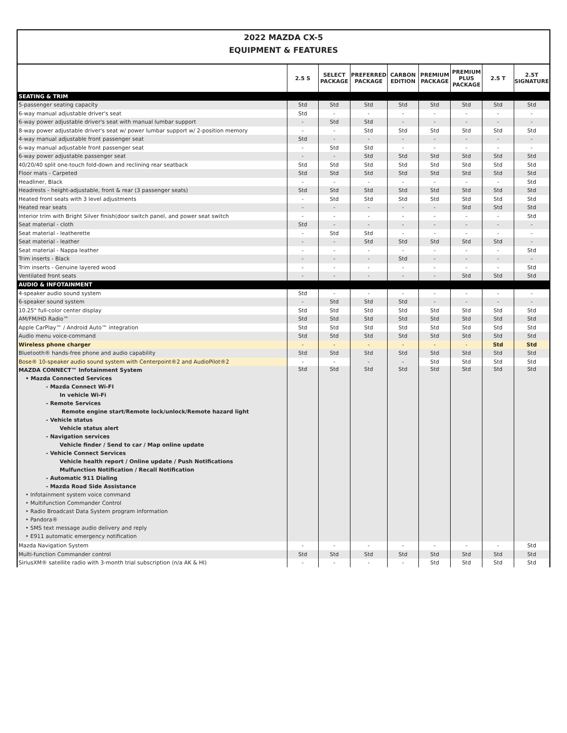2022 MAZDA CX-5
EQUIPMENT & FEATURES
| | 2.5 S | SELECT PACKAGE | PREFERRED PACKAGE | CARBON EDITION | PREMIUM PACKAGE | PREMIUM PLUS PACKAGE | 2.5 T | 2.5T SIGNATURE |
| --- | --- | --- | --- | --- | --- | --- | --- | --- |
| SEATING & TRIM | | | | | | | | |
| 5-passenger seating capacity | Std | Std | Std | Std | Std | Std | Std | Std |
| 6-way manual adjustable driver's seat | Std | - | - | - | - | - | - | - |
| 6-way power adjustable driver's seat with manual lumbar support | - | Std | Std | - | - | - | - | - |
| 8-way power adjustable driver's seat w/ power lumbar support w/ 2-position memory | - | - | Std | Std | Std | Std | Std | Std |
| 4-way manual adjustable front passenger seat | Std | - | - | - | - | - | - | - |
| 6-way manual adjustable front passenger seat | - | Std | Std | - | - | - | - | - |
| 6-way power adjustable passenger seat | - | - | Std | Std | Std | Std | Std | Std |
| 40/20/40 split one-touch fold-down and reclining rear seatback | Std | Std | Std | Std | Std | Std | Std | Std |
| Floor mats - Carpeted | Std | Std | Std | Std | Std | Std | Std | Std |
| Headliner, Black | - | - | - | - | - | - | - | Std |
| Headrests - height-adjustable, front & rear (3 passenger seats) | Std | Std | Std | Std | Std | Std | Std | Std |
| Heated front seats with 3 level adjustments | - | Std | Std | Std | Std | Std | Std | Std |
| Heated rear seats | - | - | - | - | - | Std | Std | Std |
| Interior trim with Bright Silver finish(door switch panel, and power seat switch | - | - | - | - | - | - | - | Std |
| Seat material - cloth | Std | - | - | - | - | - | - | - |
| Seat material - leatherette | - | Std | Std | - | - | - | - | - |
| Seat material - leather | - | - | Std | Std | Std | Std | Std | - |
| Seat material - Nappa leather | - | - | - | - | - | - | - | Std |
| Trim inserts - Black | - | - | - | Std | - | - | - | - |
| Trim inserts - Genuine layered wood | - | - | - | - | - | - | - | Std |
| Ventilated front seats | - | - | - | - | - | Std | Std | Std |
| AUDIO & INFOTAINMENT | | | | | | | | |
| 4-speaker audio sound system | Std | - | - | - | - | - | - | - |
| 6-speaker sound system | - | Std | Std | Std | - | - | - | - |
| 10.25" full-color center display | Std | Std | Std | Std | Std | Std | Std | Std |
| AM/FM/HD Radio™ | Std | Std | Std | Std | Std | Std | Std | Std |
| Apple CarPlay™ / Android Auto™ integration | Std | Std | Std | Std | Std | Std | Std | Std |
| Audio menu voice-command | Std | Std | Std | Std | Std | Std | Std | Std |
| Wireless phone charger | - | - | - | - | - | - | Std | Std |
| Bluetooth® hands-free phone and audio capability | Std | Std | Std | Std | Std | Std | Std | Std |
| Bose® 10-speaker audio sound system with Centerpoint®2 and AudioPilot®2 | - | - | - | - | Std | Std | Std | Std |
| MAZDA CONNECT™ Infotainment System • Mazda Connected Services - Mazda Connect Wi-FI In vehicle Wi-Fi - Remote Services Remote engine start/Remote lock/unlock/Remote hazard light - Vehicle status Vehicle status alert - Navigation services Vehicle finder / Send to car / Map online update - Vehicle Connect Services Vehicle health report / Online update / Push Notifications Mulfunction Notification / Recall Notification - Automatic 911 Dialing - Mazda Road Side Assistance • Infotainment system voice command • Multifunction Commander Control • Radio Broadcast Data System program information • Pandora® • SMS text message audio delivery and reply • E911 automatic emergency notification | Std | Std | Std | Std | Std | Std | Std | Std |
| Mazda Navigation System | - | - | - | - | - | - | - | Std |
| Multi-function Commander control | Std | Std | Std | Std | Std | Std | Std | Std |
| SiriusXM® satellite radio with 3-month trial subscription (n/a AK & HI) | - | - | - | - | Std | Std | Std | Std |